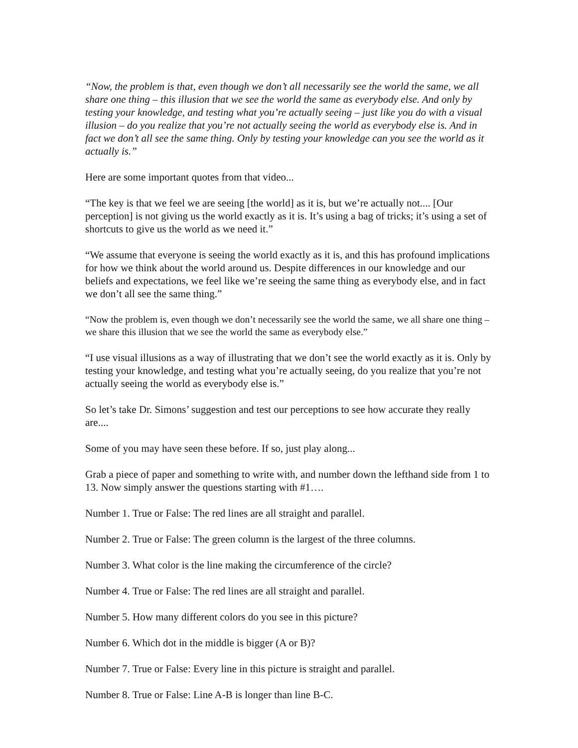“Now, the problem is that, even though we don’t all necessarily see the world the same, we all share one thing – this illusion that we see the world the same as everybody else. And only by testing your knowledge, and testing what you’re actually seeing – just like you do with a visual illusion – do you realize that you’re not actually seeing the world as everybody else is. And in fact we don’t all see the same thing. Only by testing your knowledge can you see the world as it actually is.”
Here are some important quotes from that video...
“The key is that we feel we are seeing [the world] as it is, but we’re actually not.... [Our perception] is not giving us the world exactly as it is. It’s using a bag of tricks; it’s using a set of shortcuts to give us the world as we need it.”
“We assume that everyone is seeing the world exactly as it is, and this has profound implications for how we think about the world around us. Despite differences in our knowledge and our beliefs and expectations, we feel like we’re seeing the same thing as everybody else, and in fact we don’t all see the same thing.”
“Now the problem is, even though we don’t necessarily see the world the same, we all share one thing – we share this illusion that we see the world the same as everybody else.”
“I use visual illusions as a way of illustrating that we don’t see the world exactly as it is. Only by testing your knowledge, and testing what you’re actually seeing, do you realize that you’re not actually seeing the world as everybody else is.”
So let’s take Dr. Simons’ suggestion and test our perceptions to see how accurate they really are....
Some of you may have seen these before. If so, just play along...
Grab a piece of paper and something to write with, and number down the lefthand side from 1 to 13. Now simply answer the questions starting with #1….
Number 1. True or False: The red lines are all straight and parallel.
Number 2. True or False: The green column is the largest of the three columns.
Number 3. What color is the line making the circumference of the circle?
Number 4. True or False: The red lines are all straight and parallel.
Number 5. How many different colors do you see in this picture?
Number 6. Which dot in the middle is bigger (A or B)?
Number 7. True or False: Every line in this picture is straight and parallel.
Number 8. True or False: Line A-B is longer than line B-C.